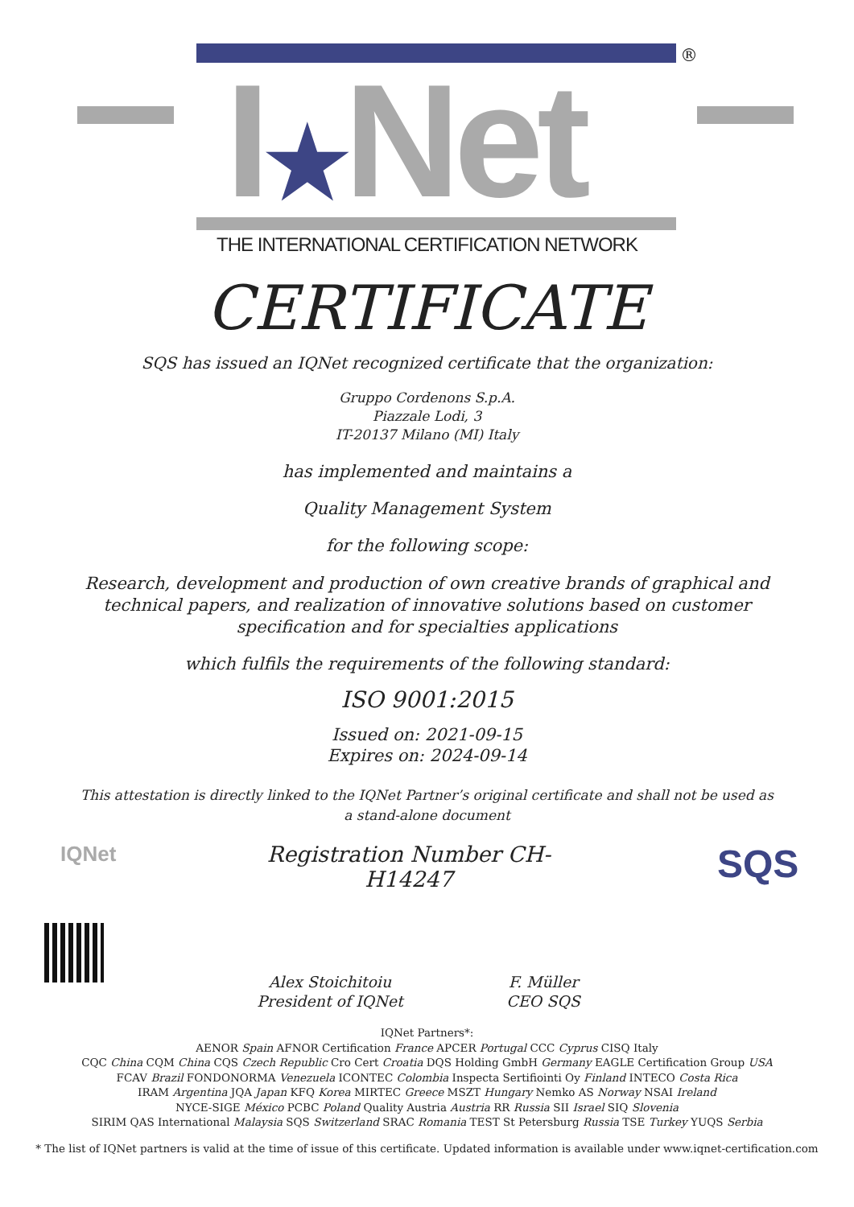I★Net
®
THE INTERNATIONAL CERTIFICATION NETWORK
CERTIFICATE
SQS has issued an IQNet recognized certificate that the organization:
Gruppo Cordenons S.p.A.
Piazzale Lodi, 3
IT-20137 Milano (MI) Italy
has implemented and maintains a
Quality Management System
for the following scope:
Research, development and production of own creative brands of graphical and technical papers, and realization of innovative solutions based on customer specification and for specialties applications
which fulfils the requirements of the following standard:
ISO 9001:2015
Issued on: 2021-09-15
Expires on: 2024-09-14
This attestation is directly linked to the IQNet Partner’s original certificate and shall not be used as a stand-alone document
IQNet Registration Number CH-H14247
Alex Stoichitoiu
President of IQNet
F. Müller
CEO SQS
SQS
IQNet Partners*:
AENOR Spain AFNOR Certification France APCER Portugal CCC Cyprus CISQ Italy
CQC China CQM China CQS Czech Republic Cro Cert Croatia DQS Holding GmbH Germany EAGLE Certification Group USA
FCAV Brazil FONDONORMA Venezuela ICONTEC Colombia Inspecta Sertifiointi Oy Finland INTECO Costa Rica
IRAM Argentina JQA Japan KFQ Korea MIRTEC Greece MSZT Hungary Nemko AS Norway NSAI Ireland
NYCE-SIGE México PCBC Poland Quality Austria Austria RR Russia SII Israel SIQ Slovenia
SIRIM QAS International Malaysia SQS Switzerland SRAC Romania TEST St Petersburg Russia TSE Turkey YUQS Serbia
* The list of IQNet partners is valid at the time of issue of this certificate. Updated information is available under www.iqnet-certification.com